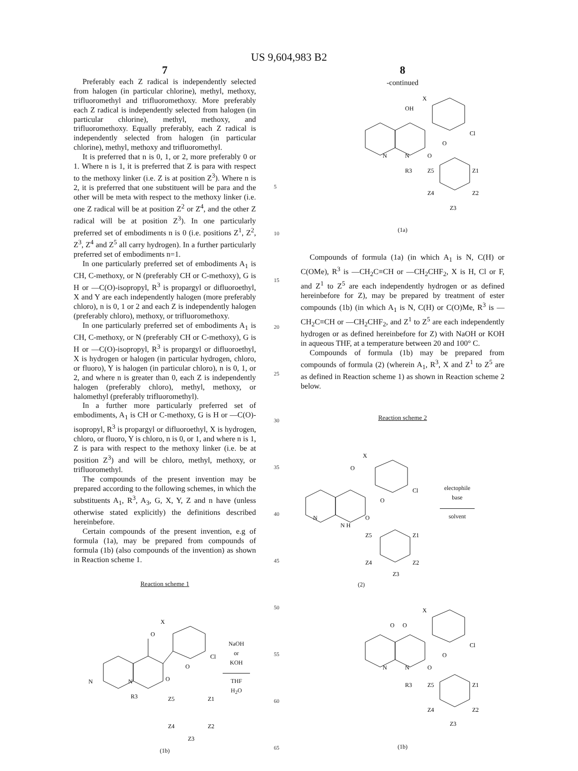US 9,604,983 B2
7
Preferably each Z radical is independently selected from halogen (in particular chlorine), methyl, methoxy, trifluoromethyl and trifluoromethoxy. More preferably each Z radical is independently selected from halogen (in particular chlorine), methyl, methoxy, and trifluoromethoxy. Equally preferably, each Z radical is independently selected from halogen (in particular chlorine), methyl, methoxy and trifluoromethyl.
It is preferred that n is 0, 1, or 2, more preferably 0 or 1. Where n is 1, it is preferred that Z is para with respect to the methoxy linker (i.e. Z is at position Z<sup>3</sup>). Where n is 2, it is preferred that one substituent will be para and the other will be meta with respect to the methoxy linker (i.e. one Z radical will be at position Z<sup>2</sup> or Z<sup>4</sup>, and the other Z radical will be at position Z<sup>3</sup>). In one particularly preferred set of embodiments n is 0 (i.e. positions Z<sup>1</sup>, Z<sup>2</sup>, Z<sup>3</sup>, Z<sup>4</sup> and Z<sup>5</sup> all carry hydrogen). In a further particularly preferred set of embodiments n=1.
In one particularly preferred set of embodiments A<sub>1</sub> is CH, C-methoxy, or N (preferably CH or C-methoxy), G is H or —C(O)-isopropyl, R<sup>3</sup> is propargyl or difluoroethyl, X and Y are each independently halogen (more preferably chloro), n is 0, 1 or 2 and each Z is independently halogen (preferably chloro), methoxy, or trifluoromethoxy.
In one particularly preferred set of embodiments A<sub>1</sub> is CH, C-methoxy, or N (preferably CH or C-methoxy), G is H or —C(O)-isopropyl, R<sup>3</sup> is propargyl or difluoroethyl, X is hydrogen or halogen (in particular hydrogen, chloro, or fluoro), Y is halogen (in particular chloro), n is 0, 1, or 2, and where n is greater than 0, each Z is independently halogen (preferably chloro), methyl, methoxy, or halomethyl (preferably trifluoromethyl).
In a further more particularly preferred set of embodiments, A<sub>1</sub> is CH or C-methoxy, G is H or —C(O)-isopropyl, R<sup>3</sup> is propargyl or difluoroethyl, X is hydrogen, chloro, or fluoro, Y is chloro, n is 0, or 1, and where n is 1, Z is para with respect to the methoxy linker (i.e. be at position Z<sup>3</sup>) and will be chloro, methyl, methoxy, or trifluoromethyl.
The compounds of the present invention may be prepared according to the following schemes, in which the substituents A<sub>1</sub>, R<sup>3</sup>, A<sub>3</sub>, G, X, Y, Z and n have (unless otherwise stated explicitly) the definitions described hereinbefore.
Certain compounds of the present invention, e.g of formula (1a), may be prepared from compounds of formula (1b) (also compounds of the invention) as shown in Reaction scheme 1.
Reaction scheme 1
N
N
O
R3
O
X
Cl
O
Z5
Z1
Z4
Z2
Z3
NaOH
or
KOH
THF
H<sub>2</sub>O
(1b)
5
10
15
20
25
30
35
40
45
50
55
60
65
8
-continued
OH
X
Cl
N
N
O
O
R3
Z5
Z1
Z4
Z2
Z3
(1a)
Compounds of formula (1a) (in which A<sub>1</sub> is N, C(H) or C(OMe), R<sup>3</sup> is —CH<sub>2</sub>C≡CH or —CH<sub>2</sub>CHF<sub>2</sub>, X is H, Cl or F, and Z<sup>1</sup> to Z<sup>5</sup> are each independently hydrogen or as defined hereinbefore for Z), may be prepared by treatment of ester compounds (1b) (in which A<sub>1</sub> is N, C(H) or C(O)Me, R<sup>3</sup> is —CH<sub>2</sub>C≡CH or —CH<sub>2</sub>CHF<sub>2</sub>, and Z<sup>1</sup> to Z<sup>5</sup> are each independently hydrogen or as defined hereinbefore for Z) with NaOH or KOH in aqueous THF, at a temperature between 20 and 100° C.
Compounds of formula (1b) may be prepared from compounds of formula (2) (wherein A<sub>1</sub>, R<sup>3</sup>, X and Z<sup>1</sup> to Z<sup>5</sup> are as defined in Reaction scheme 1) as shown in Reaction scheme 2 below.
Reaction scheme 2
N
N H
O
O
X
Cl
O
Z5
Z1
Z4
Z2
Z3
electophile
base
solvent
(2)
O
O
X
Cl
N
N
O
O
R3
Z5
Z1
Z4
Z2
Z3
(1b)